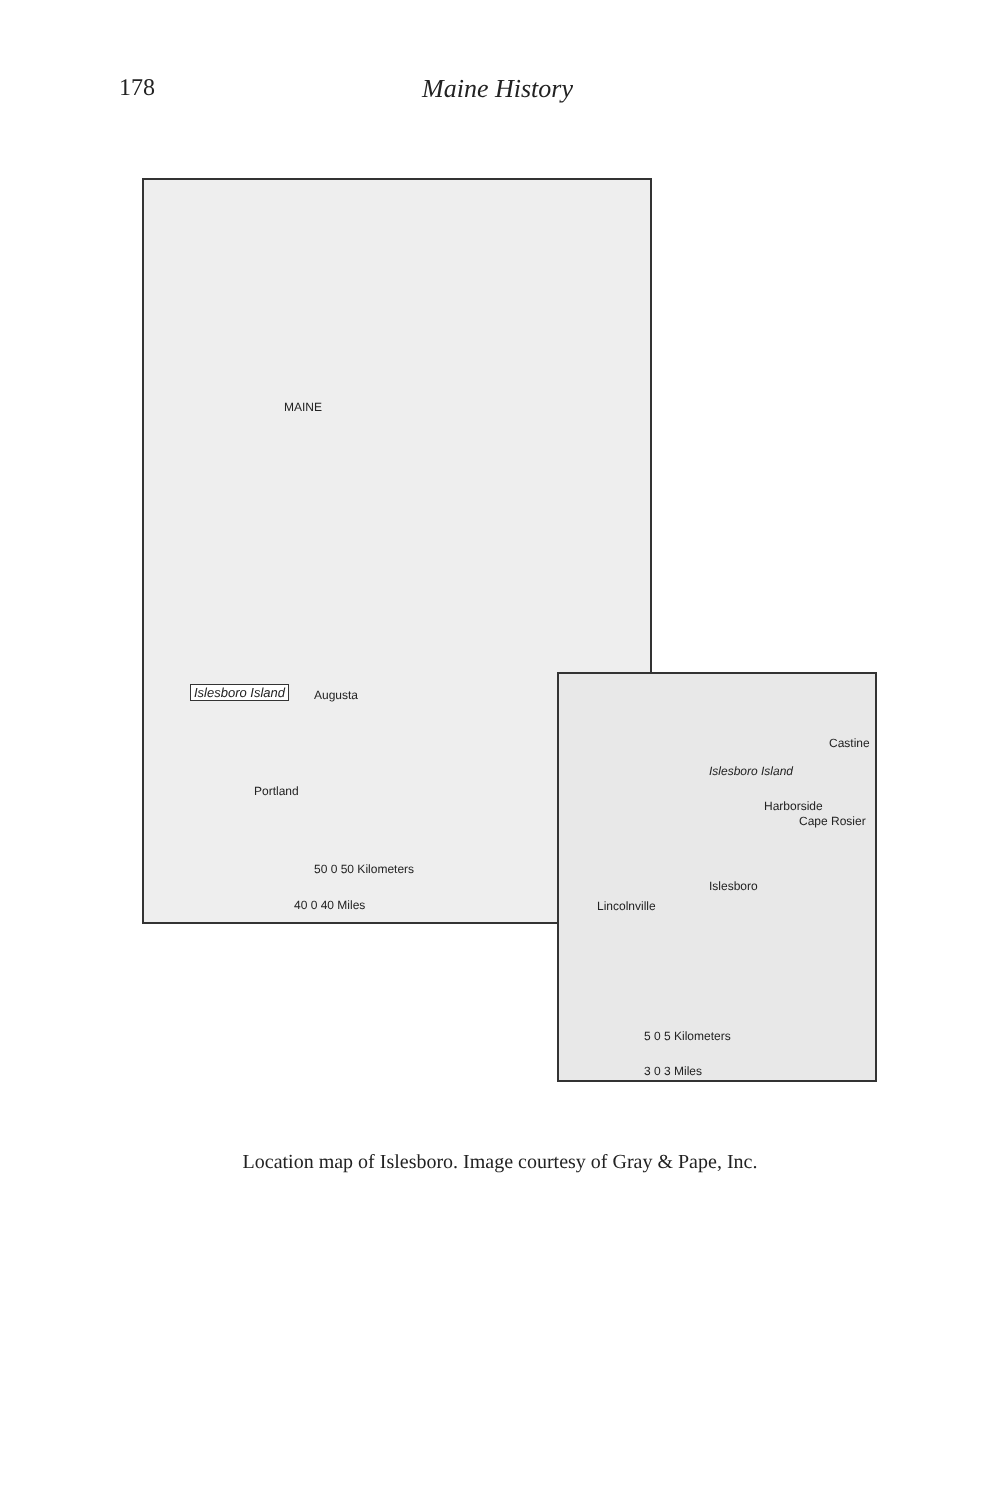178 Maine History
MAINE
Islesboro Island Augusta
Portland
50 0 50 Kilometers
40 0 40 Miles
Islesboro Island
Harborside
Castine
Cape Rosier
Islesboro
Lincolnville
5 0 5 Kilometers
3 0 3 Miles
Location map of Islesboro. Image courtesy of Gray & Pape, Inc.